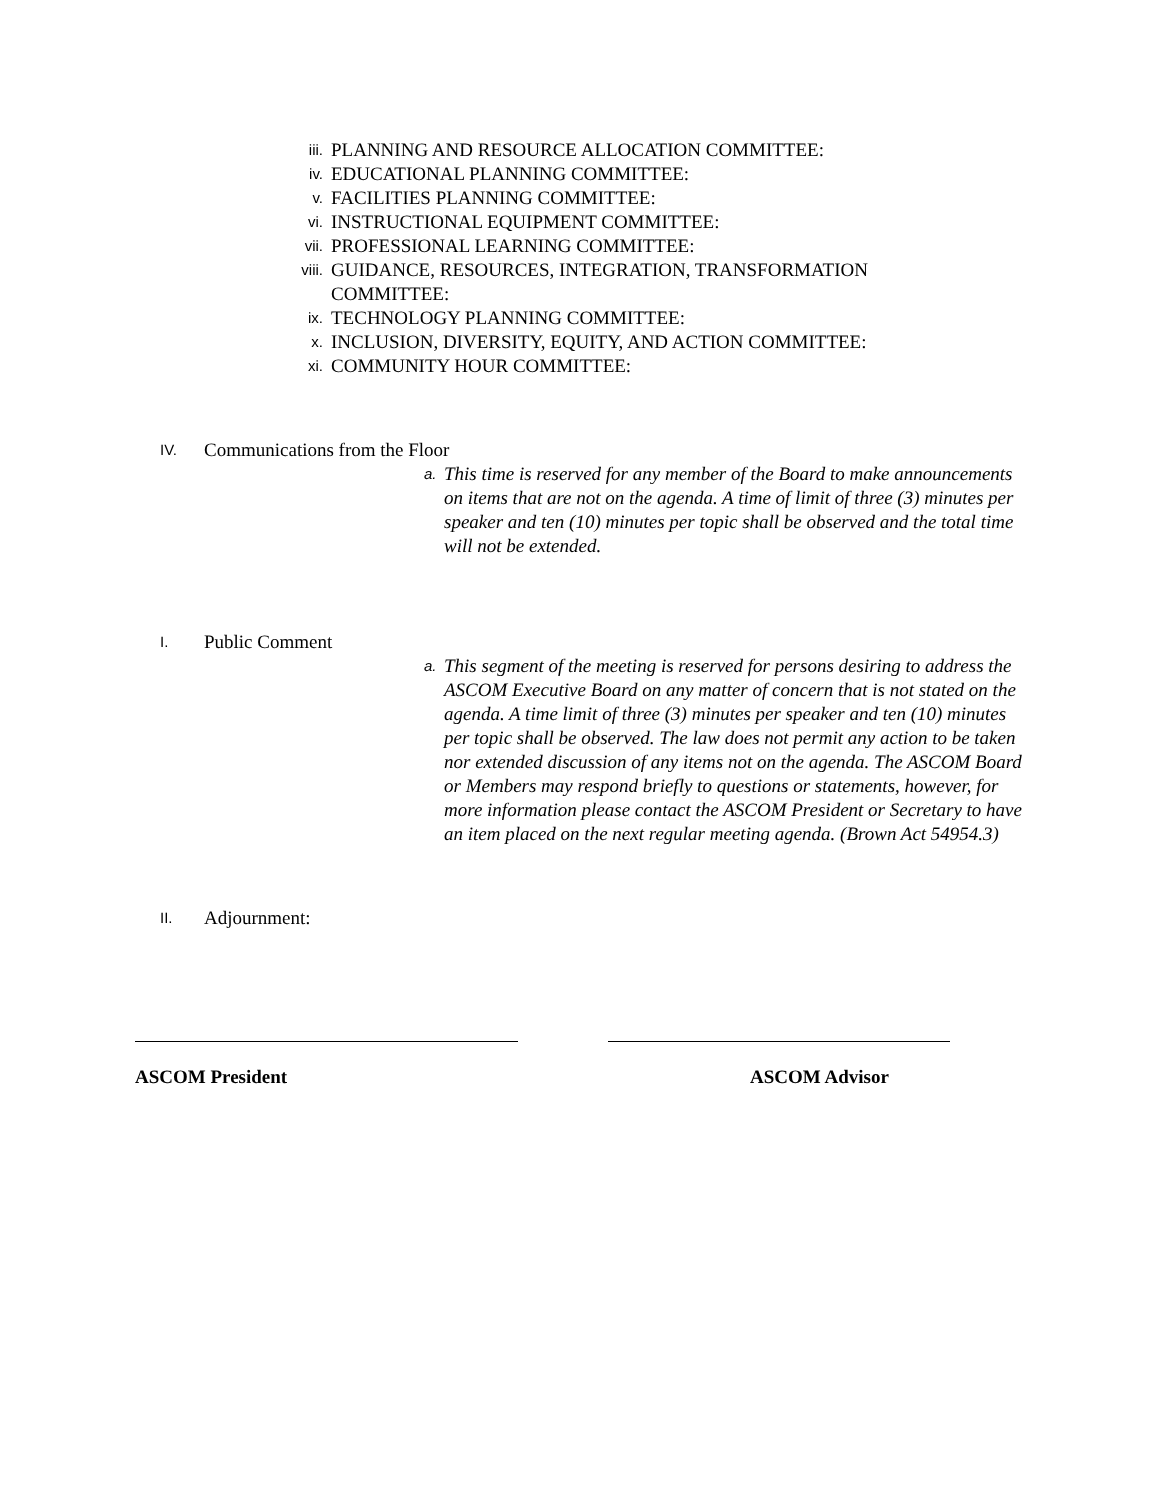iii. PLANNING AND RESOURCE ALLOCATION COMMITTEE:
iv. EDUCATIONAL PLANNING COMMITTEE:
v. FACILITIES PLANNING COMMITTEE:
vi. INSTRUCTIONAL EQUIPMENT COMMITTEE:
vii. PROFESSIONAL LEARNING COMMITTEE:
viii. GUIDANCE, RESOURCES, INTEGRATION, TRANSFORMATION
COMMITTEE:
ix. TECHNOLOGY PLANNING COMMITTEE:
x. INCLUSION, DIVERSITY, EQUITY, AND ACTION COMMITTEE:
xi. COMMUNITY HOUR COMMITTEE:
IV. Communications from the Floor
a. This time is reserved for any member of the Board to make announcements on items that are not on the agenda. A time of limit of three (3) minutes per speaker and ten (10) minutes per topic shall be observed and the total time will not be extended.
I. Public Comment
a. This segment of the meeting is reserved for persons desiring to address the ASCOM Executive Board on any matter of concern that is not stated on the agenda. A time limit of three (3) minutes per speaker and ten (10) minutes per topic shall be observed. The law does not permit any action to be taken nor extended discussion of any items not on the agenda. The ASCOM Board or Members may respond briefly to questions or statements, however, for more information please contact the ASCOM President or Secretary to have an item placed on the next regular meeting agenda. (Brown Act 54954.3)
II. Adjournment:
ASCOM President ASCOM Advisor